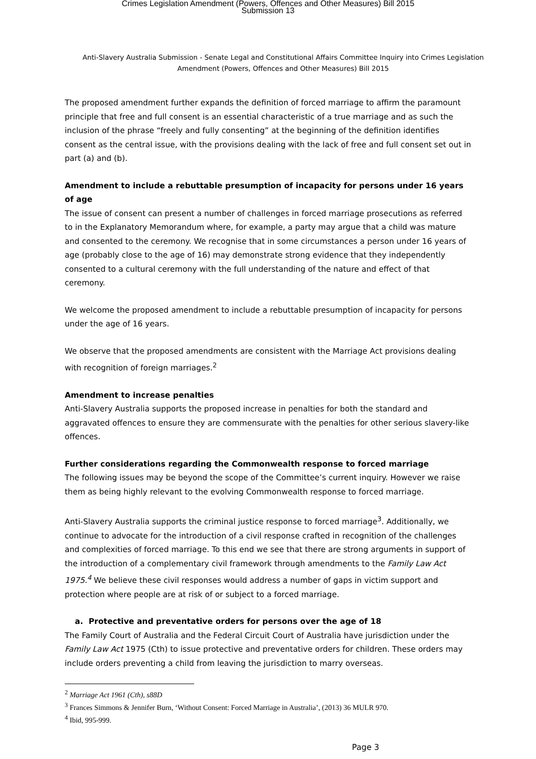Crimes Legislation Amendment (Powers, Offences and Other Measures) Bill 2015
Submission 13
Anti-Slavery Australia Submission - Senate Legal and Constitutional Affairs Committee Inquiry into Crimes Legislation Amendment (Powers, Offences and Other Measures) Bill 2015
The proposed amendment further expands the definition of forced marriage to affirm the paramount principle that free and full consent is an essential characteristic of a true marriage and as such the inclusion of the phrase “freely and fully consenting” at the beginning of the definition identifies consent as the central issue, with the provisions dealing with the lack of free and full consent set out in part (a) and (b).
Amendment to include a rebuttable presumption of incapacity for persons under 16 years of age
The issue of consent can present a number of challenges in forced marriage prosecutions as referred to in the Explanatory Memorandum where, for example, a party may argue that a child was mature and consented to the ceremony. We recognise that in some circumstances a person under 16 years of age (probably close to the age of 16) may demonstrate strong evidence that they independently consented to a cultural ceremony with the full understanding of the nature and effect of that ceremony.
We welcome the proposed amendment to include a rebuttable presumption of incapacity for persons under the age of 16 years.
We observe that the proposed amendments are consistent with the Marriage Act provisions dealing with recognition of foreign marriages.<sup>2</sup>
Amendment to increase penalties
Anti-Slavery Australia supports the proposed increase in penalties for both the standard and aggravated offences to ensure they are commensurate with the penalties for other serious slavery-like offences.
Further considerations regarding the Commonwealth response to forced marriage
The following issues may be beyond the scope of the Committee’s current inquiry. However we raise them as being highly relevant to the evolving Commonwealth response to forced marriage.
Anti-Slavery Australia supports the criminal justice response to forced marriage<sup>3</sup>. Additionally, we continue to advocate for the introduction of a civil response crafted in recognition of the challenges and complexities of forced marriage. To this end we see that there are strong arguments in support of the introduction of a complementary civil framework through amendments to the Family Law Act 1975.<sup>4</sup> We believe these civil responses would address a number of gaps in victim support and protection where people are at risk of or subject to a forced marriage.
a. Protective and preventative orders for persons over the age of 18
The Family Court of Australia and the Federal Circuit Court of Australia have jurisdiction under the Family Law Act 1975 (Cth) to issue protective and preventative orders for children. These orders may include orders preventing a child from leaving the jurisdiction to marry overseas.
<sup>2</sup> Marriage Act 1961 (Cth), s88D
<sup>3</sup> Frances Simmons & Jennifer Burn, ‘Without Consent: Forced Marriage in Australia’, (2013) 36 MULR 970.
<sup>4</sup> Ibid, 995-999.
Page 3